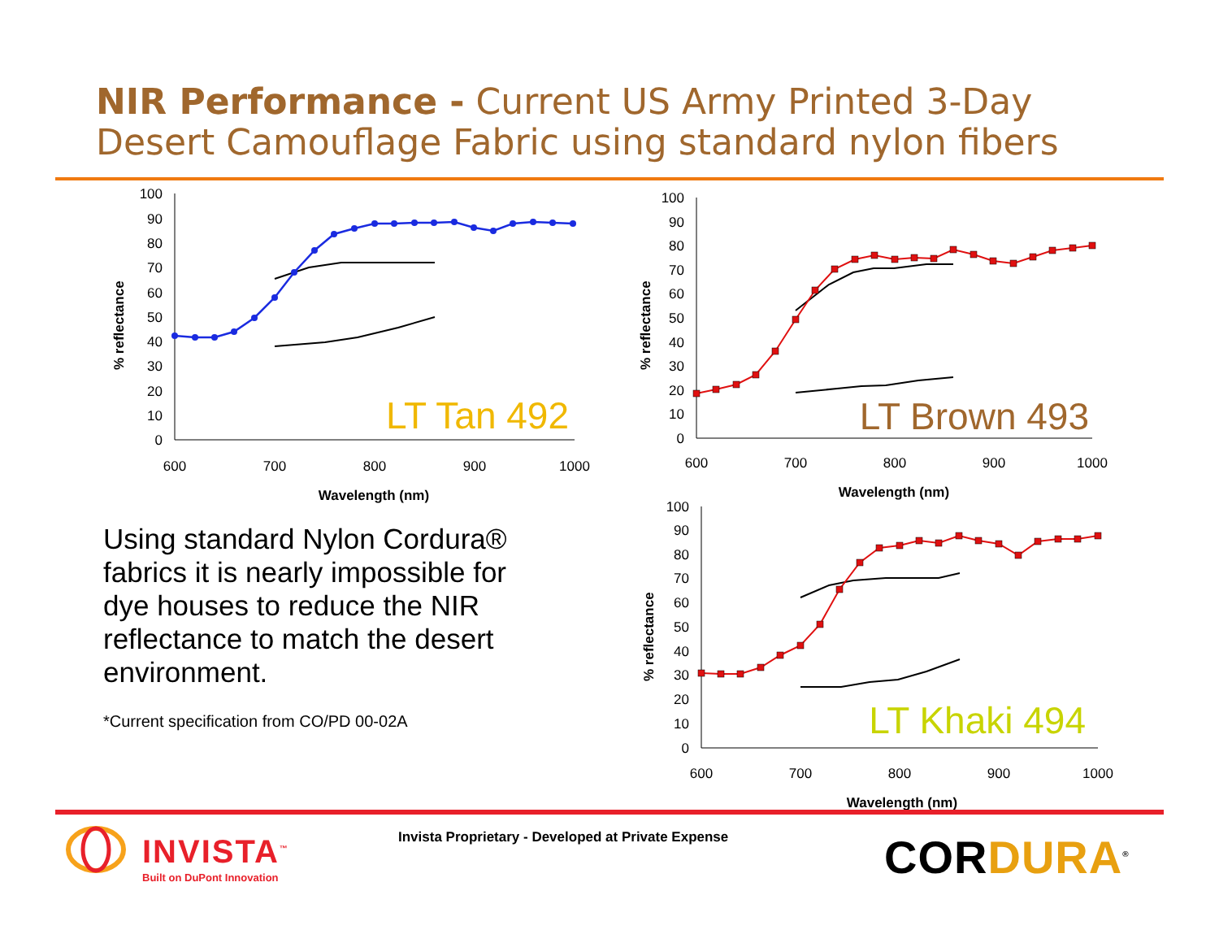NIR Performance - Current US Army Printed 3-Day
Desert Camouflage Fabric using standard nylon fibers
0
10
20
30
40
50
60
70
80
90
100
600
700
800
900
1000
Wavelength (nm)
% reflectance
LT Tan 492
0
10
20
30
40
50
60
70
80
90
100
600
700
800
900
1000
Wavelength (nm)
% reflectance
LT Brown 493
Using standard Nylon Cordura® fabrics it is nearly impossible for dye houses to reduce the NIR reflectance to match the desert environment.
*Current specification from CO/PD 00-02A
0
10
20
30
40
50
60
70
80
90
100
600
700
800
900
1000
Wavelength (nm)
% reflectance
LT Khaki 494
INVISTA<sup>™</sup>
Built on DuPont Innovation
Invista Proprietary - Developed at Private Expense
CORDURA<sup>®</sup>